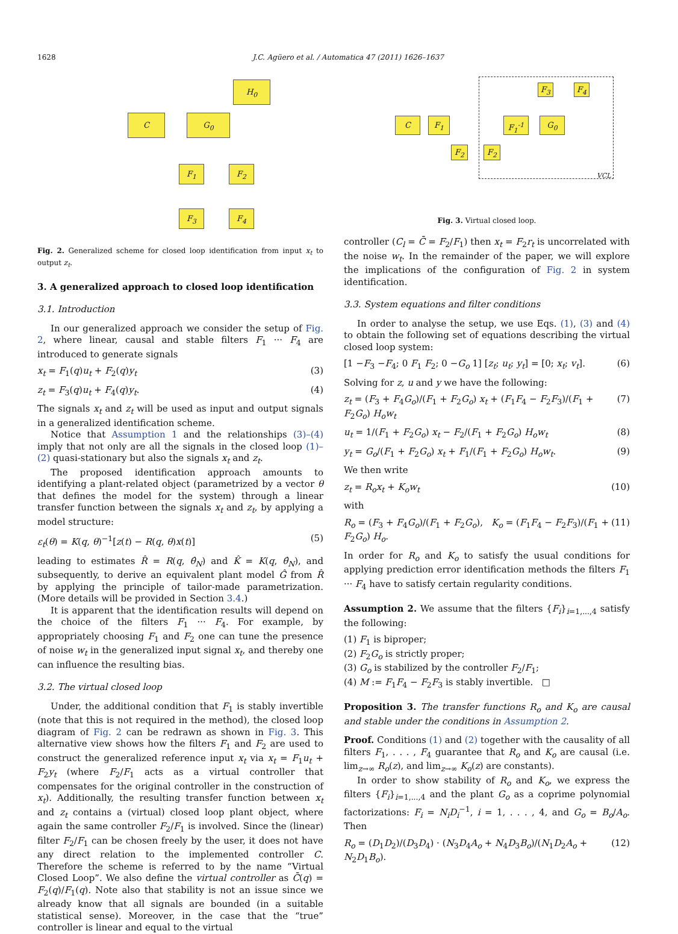1628 J.C. Agüero et al. / Automatica 47 (2011) 1626–1637
H<sub>0</sub>
C G<sub>0</sub>
F<sub>1</sub> F<sub>2</sub>
F<sub>3</sub> F<sub>4</sub>
Fig. 2. Generalized scheme for closed loop identification from input x<sub>t</sub> to output z<sub>t</sub>.
3. A generalized approach to closed loop identification
3.1. Introduction
In our generalized approach we consider the setup of Fig. 2, where linear, causal and stable filters F<sub>1</sub> ··· F<sub>4</sub> are introduced to generate signals
x<sub>t</sub> = F<sub>1</sub>(q)u<sub>t</sub> + F<sub>2</sub>(q)y<sub>t</sub> (3)
z<sub>t</sub> = F<sub>3</sub>(q)u<sub>t</sub> + F<sub>4</sub>(q)y<sub>t</sub>. (4)
The signals x<sub>t</sub> and z<sub>t</sub> will be used as input and output signals in a generalized identification scheme.
Notice that Assumption 1 and the relationships (3)–(4) imply that not only are all the signals in the closed loop (1)–(2) quasi-stationary but also the signals x<sub>t</sub> and z<sub>t</sub>.
The proposed identification approach amounts to identifying a plant-related object (parametrized by a vector θ that defines the model for the system) through a linear transfer function between the signals x<sub>t</sub> and z<sub>t</sub>, by applying a model structure:
ε<sub>t</sub>(θ) = K(q, θ)<sup>−1</sup>[z(t) − R(q, θ)x(t)] (5)
leading to estimates R̂ = R(q, θ̂<sub>N</sub>) and K̂ = K(q, θ̂<sub>N</sub>), and subsequently, to derive an equivalent plant model Ĝ from R̂ by applying the principle of tailor-made parametrization. (More details will be provided in Section 3.4.)
It is apparent that the identification results will depend on the choice of the filters F<sub>1</sub> ··· F<sub>4</sub>. For example, by appropriately choosing F<sub>1</sub> and F<sub>2</sub> one can tune the presence of noise w<sub>t</sub> in the generalized input signal x<sub>t</sub>, and thereby one can influence the resulting bias.
3.2. The virtual closed loop
Under, the additional condition that F<sub>1</sub> is stably invertible (note that this is not required in the method), the closed loop diagram of Fig. 2 can be redrawn as shown in Fig. 3. This alternative view shows how the filters F<sub>1</sub> and F<sub>2</sub> are used to construct the generalized reference input x<sub>t</sub> via x<sub>t</sub> = F<sub>1</sub>u<sub>t</sub> + F<sub>2</sub>y<sub>t</sub> (where F<sub>2</sub>/F<sub>1</sub> acts as a virtual controller that compensates for the original controller in the construction of x<sub>t</sub>). Additionally, the resulting transfer function between x<sub>t</sub> and z<sub>t</sub> contains a (virtual) closed loop plant object, where again the same controller F<sub>2</sub>/F<sub>1</sub> is involved. Since the (linear) filter F<sub>2</sub>/F<sub>1</sub> can be chosen freely by the user, it does not have any direct relation to the implemented controller C. Therefore the scheme is referred to by the name “Virtual Closed Loop”. We also define the virtual controller as C̄(q) = F<sub>2</sub>(q)/F<sub>1</sub>(q). Note also that stability is not an issue since we already know that all signals are bounded (in a suitable statistical sense). Moreover, in the case that the “true” controller is linear and equal to the virtual
C F<sub>1</sub> F<sub>1</sub><sup>-1</sup> G<sub>0</sub>
F<sub>3</sub> F<sub>4</sub>
F<sub>2</sub> F<sub>2</sub>
VCL
Fig. 3. Virtual closed loop.
controller (C<sub>l</sub> = C̄ = F<sub>2</sub>/F<sub>1</sub>) then x<sub>t</sub> = F<sub>2</sub>r<sub>t</sub> is uncorrelated with the noise w<sub>t</sub>. In the remainder of the paper, we will explore the implications of the configuration of Fig. 2 in system identification.
3.3. System equations and filter conditions
In order to analyse the setup, we use Eqs. (1), (3) and (4) to obtain the following set of equations describing the virtual closed loop system:
[1 −F<sub>3</sub> −F<sub>4</sub>; 0 F<sub>1</sub> F<sub>2</sub>; 0 −G<sub>o</sub> 1] [z<sub>t</sub>; u<sub>t</sub>; y<sub>t</sub>] = [0; x<sub>t</sub>; v<sub>t</sub>]. (6)
Solving for z, u and y we have the following:
z<sub>t</sub> = (F<sub>3</sub> + F<sub>4</sub>G<sub>o</sub>)/(F<sub>1</sub> + F<sub>2</sub>G<sub>o</sub>) x<sub>t</sub> + (F<sub>1</sub>F<sub>4</sub> − F<sub>2</sub>F<sub>3</sub>)/(F<sub>1</sub> + F<sub>2</sub>G<sub>o</sub>) H<sub>o</sub>w<sub>t</sub> (7)
u<sub>t</sub> = 1/(F<sub>1</sub> + F<sub>2</sub>G<sub>o</sub>) x<sub>t</sub> − F<sub>2</sub>/(F<sub>1</sub> + F<sub>2</sub>G<sub>o</sub>) H<sub>o</sub>w<sub>t</sub> (8)
y<sub>t</sub> = G<sub>o</sub>/(F<sub>1</sub> + F<sub>2</sub>G<sub>o</sub>) x<sub>t</sub> + F<sub>1</sub>/(F<sub>1</sub> + F<sub>2</sub>G<sub>o</sub>) H<sub>o</sub>w<sub>t</sub>. (9)
We then write
z<sub>t</sub> = R<sub>o</sub>x<sub>t</sub> + K<sub>o</sub>w<sub>t</sub> (10)
with
R<sub>o</sub> = (F<sub>3</sub> + F<sub>4</sub>G<sub>o</sub>)/(F<sub>1</sub> + F<sub>2</sub>G<sub>o</sub>), K<sub>o</sub> = (F<sub>1</sub>F<sub>4</sub> − F<sub>2</sub>F<sub>3</sub>)/(F<sub>1</sub> + F<sub>2</sub>G<sub>o</sub>) H<sub>o</sub>. (11)
In order for R<sub>o</sub> and K<sub>o</sub> to satisfy the usual conditions for applying prediction error identification methods the filters F<sub>1</sub> ··· F<sub>4</sub> have to satisfy certain regularity conditions.
Assumption 2. We assume that the filters {F<sub>i</sub>}<sub>i=1,...,4</sub> satisfy the following:
(1) F<sub>1</sub> is biproper;
(2) F<sub>2</sub>G<sub>o</sub> is strictly proper;
(3) G<sub>o</sub> is stabilized by the controller F<sub>2</sub>/F<sub>1</sub>;
(4) M := F<sub>1</sub>F<sub>4</sub> − F<sub>2</sub>F<sub>3</sub> is stably invertible. □
Proposition 3. The transfer functions R<sub>o</sub> and K<sub>o</sub> are causal and stable under the conditions in Assumption 2.
Proof. Conditions (1) and (2) together with the causality of all filters F<sub>1</sub>, . . . , F<sub>4</sub> guarantee that R<sub>o</sub> and K<sub>o</sub> are causal (i.e. lim<sub>z→∞</sub> R<sub>o</sub>(z), and lim<sub>z→∞</sub> K<sub>o</sub>(z) are constants).
In order to show stability of R<sub>o</sub> and K<sub>o</sub>, we express the filters {F<sub>i</sub>}<sub>i=1,...,4</sub> and the plant G<sub>o</sub> as a coprime polynomial factorizations: F<sub>i</sub> = N<sub>i</sub>D<sub>i</sub><sup>−1</sup>, i = 1, . . . , 4, and G<sub>o</sub> = B<sub>o</sub>/A<sub>o</sub>. Then
R<sub>o</sub> = (D<sub>1</sub>D<sub>2</sub>)/(D<sub>3</sub>D<sub>4</sub>) · (N<sub>3</sub>D<sub>4</sub>A<sub>o</sub> + N<sub>4</sub>D<sub>3</sub>B<sub>o</sub>)/(N<sub>1</sub>D<sub>2</sub>A<sub>o</sub> + N<sub>2</sub>D<sub>1</sub>B<sub>o</sub>). (12)